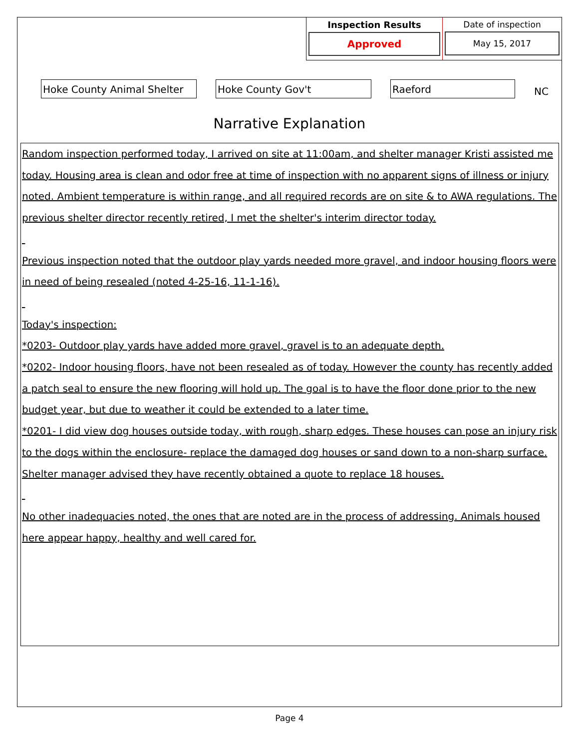Inspection Results
Approved
Date of inspection
May 15, 2017
Hoke County Animal Shelter Hoke County Gov't Raeford
NC
Narrative Explanation
Random inspection performed today, I arrived on site at 11:00am, and shelter manager Kristi assisted me today. Housing area is clean and odor free at time of inspection with no apparent signs of illness or injury noted. Ambient temperature is within range, and all required records are on site & to AWA regulations. The previous shelter director recently retired, I met the shelter's interim director today.
Previous inspection noted that the outdoor play yards needed more gravel, and indoor housing floors were in need of being resealed (noted 4-25-16, 11-1-16).
Today's inspection:
*0203- Outdoor play yards have added more gravel, gravel is to an adequate depth.
*0202- Indoor housing floors, have not been resealed as of today. However the county has recently added a patch seal to ensure the new flooring will hold up. The goal is to have the floor done prior to the new budget year, but due to weather it could be extended to a later time.
*0201- I did view dog houses outside today, with rough, sharp edges. These houses can pose an injury risk to the dogs within the enclosure- replace the damaged dog houses or sand down to a non-sharp surface. Shelter manager advised they have recently obtained a quote to replace 18 houses.
No other inadequacies noted, the ones that are noted are in the process of addressing. Animals housed here appear happy, healthy and well cared for.
Page 4